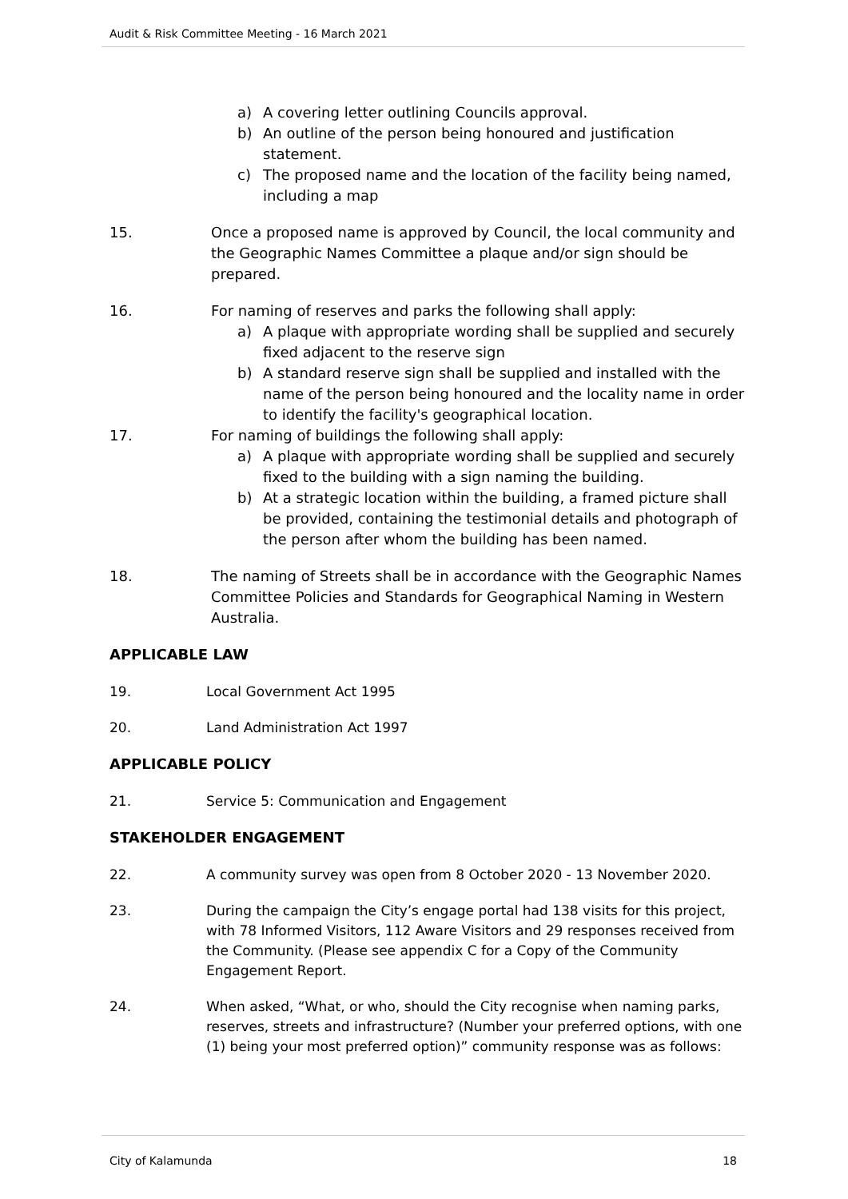Audit & Risk Committee Meeting - 16 March 2021
a) A covering letter outlining Councils approval.
b) An outline of the person being honoured and justification statement.
c) The proposed name and the location of the facility being named, including a map
15. Once a proposed name is approved by Council, the local community and the Geographic Names Committee a plaque and/or sign should be prepared.
16. For naming of reserves and parks the following shall apply:
a) A plaque with appropriate wording shall be supplied and securely fixed adjacent to the reserve sign
b) A standard reserve sign shall be supplied and installed with the name of the person being honoured and the locality name in order to identify the facility's geographical location.
17. For naming of buildings the following shall apply:
a) A plaque with appropriate wording shall be supplied and securely fixed to the building with a sign naming the building.
b) At a strategic location within the building, a framed picture shall be provided, containing the testimonial details and photograph of the person after whom the building has been named.
18. The naming of Streets shall be in accordance with the Geographic Names Committee Policies and Standards for Geographical Naming in Western Australia.
APPLICABLE LAW
19. Local Government Act 1995
20. Land Administration Act 1997
APPLICABLE POLICY
21. Service 5: Communication and Engagement
STAKEHOLDER ENGAGEMENT
22. A community survey was open from 8 October 2020 - 13 November 2020.
23. During the campaign the City’s engage portal had 138 visits for this project, with 78 Informed Visitors, 112 Aware Visitors and 29 responses received from the Community. (Please see appendix C for a Copy of the Community Engagement Report.
24. When asked, “What, or who, should the City recognise when naming parks, reserves, streets and infrastructure? (Number your preferred options, with one (1) being your most preferred option)” community response was as follows:
City of Kalamunda 18